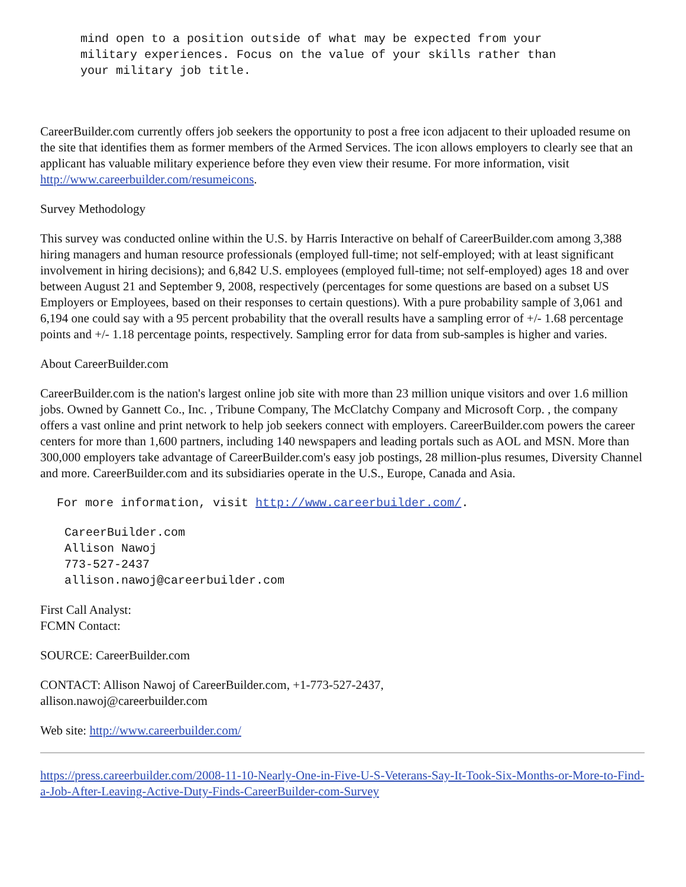mind open to a position outside of what may be expected from your
military experiences. Focus on the value of your skills rather than
your military job title.
CareerBuilder.com currently offers job seekers the opportunity to post a free icon adjacent to their uploaded resume on the site that identifies them as former members of the Armed Services. The icon allows employers to clearly see that an applicant has valuable military experience before they even view their resume. For more information, visit http://www.careerbuilder.com/resumeicons.
Survey Methodology
This survey was conducted online within the U.S. by Harris Interactive on behalf of CareerBuilder.com among 3,388 hiring managers and human resource professionals (employed full-time; not self-employed; with at least significant involvement in hiring decisions); and 6,842 U.S. employees (employed full-time; not self-employed) ages 18 and over between August 21 and September 9, 2008, respectively (percentages for some questions are based on a subset US Employers or Employees, based on their responses to certain questions). With a pure probability sample of 3,061 and 6,194 one could say with a 95 percent probability that the overall results have a sampling error of +/- 1.68 percentage points and +/- 1.18 percentage points, respectively. Sampling error for data from sub-samples is higher and varies.
About CareerBuilder.com
CareerBuilder.com is the nation's largest online job site with more than 23 million unique visitors and over 1.6 million jobs. Owned by Gannett Co., Inc. , Tribune Company, The McClatchy Company and Microsoft Corp. , the company offers a vast online and print network to help job seekers connect with employers. CareerBuilder.com powers the career centers for more than 1,600 partners, including 140 newspapers and leading portals such as AOL and MSN. More than 300,000 employers take advantage of CareerBuilder.com's easy job postings, 28 million-plus resumes, Diversity Channel and more. CareerBuilder.com and its subsidiaries operate in the U.S., Europe, Canada and Asia.
For more information, visit http://www.careerbuilder.com/.
CareerBuilder.com
Allison Nawoj
773-527-2437
allison.nawoj@careerbuilder.com
First Call Analyst:
FCMN Contact:
SOURCE: CareerBuilder.com
CONTACT: Allison Nawoj of CareerBuilder.com, +1-773-527-2437,
allison.nawoj@careerbuilder.com
Web site: http://www.careerbuilder.com/
https://press.careerbuilder.com/2008-11-10-Nearly-One-in-Five-U-S-Veterans-Say-It-Took-Six-Months-or-More-to-Find-a-Job-After-Leaving-Active-Duty-Finds-CareerBuilder-com-Survey